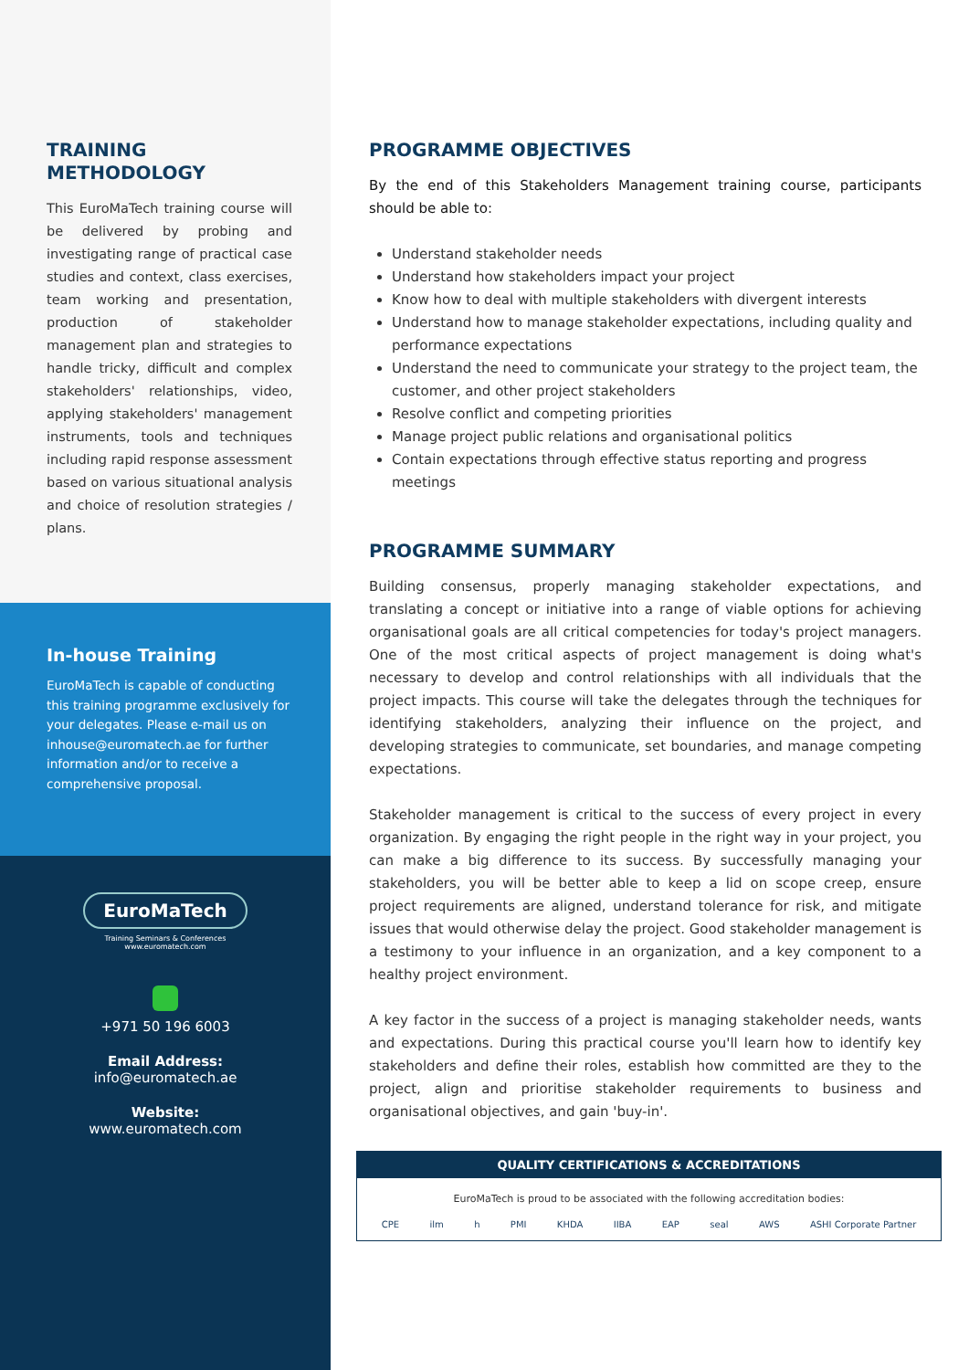TRAINING
METHODOLOGY
This EuroMaTech training course will be delivered by probing and investigating range of practical case studies and context, class exercises, team working and presentation, production of stakeholder management plan and strategies to handle tricky, difficult and complex stakeholders' relationships, video, applying stakeholders' management instruments, tools and techniques including rapid response assessment based on various situational analysis and choice of resolution strategies / plans.
In-house Training
EuroMaTech is capable of conducting this training programme exclusively for your delegates. Please e-mail us on inhouse@euromatech.ae for further information and/or to receive a comprehensive proposal.
EuroMaTech
Training Seminars & Conferences
www.euromatech.com
+971 50 196 6003
Email Address:
info@euromatech.ae
Website:
www.euromatech.com
PROGRAMME OBJECTIVES
By the end of this Stakeholders Management training course, participants should be able to:
Understand stakeholder needs
Understand how stakeholders impact your project
Know how to deal with multiple stakeholders with divergent interests
Understand how to manage stakeholder expectations, including quality and performance expectations
Understand the need to communicate your strategy to the project team, the customer, and other project stakeholders
Resolve conflict and competing priorities
Manage project public relations and organisational politics
Contain expectations through effective status reporting and progress meetings
PROGRAMME SUMMARY
Building consensus, properly managing stakeholder expectations, and translating a concept or initiative into a range of viable options for achieving organisational goals are all critical competencies for today's project managers. One of the most critical aspects of project management is doing what's necessary to develop and control relationships with all individuals that the project impacts. This course will take the delegates through the techniques for identifying stakeholders, analyzing their influence on the project, and developing strategies to communicate, set boundaries, and manage competing expectations.
Stakeholder management is critical to the success of every project in every organization. By engaging the right people in the right way in your project, you can make a big difference to its success. By successfully managing your stakeholders, you will be better able to keep a lid on scope creep, ensure project requirements are aligned, understand tolerance for risk, and mitigate issues that would otherwise delay the project. Good stakeholder management is a testimony to your influence in an organization, and a key component to a healthy project environment.
A key factor in the success of a project is managing stakeholder needs, wants and expectations. During this practical course you'll learn how to identify key stakeholders and define their roles, establish how committed are they to the project, align and prioritise stakeholder requirements to business and organisational objectives, and gain 'buy-in'.
QUALITY CERTIFICATIONS & ACCREDITATIONS
EuroMaTech is proud to be associated with the following accreditation bodies:
CPE ilm h PMI KHDA IIBA EAP seal AWS ASHI Corporate Partner